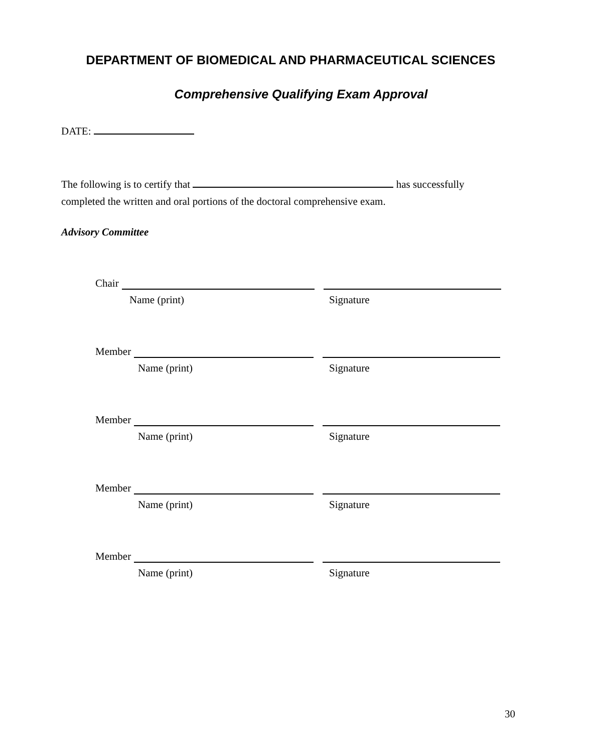DEPARTMENT OF BIOMEDICAL AND PHARMACEUTICAL SCIENCES
Comprehensive Qualifying Exam Approval
DATE:
The following is to certify that has successfully
completed the written and oral portions of the doctoral comprehensive exam.
Advisory Committee
Chair
Name (print) Signature
Member
Name (print) Signature
Member
Name (print) Signature
Member
Name (print) Signature
Member
Name (print) Signature
30